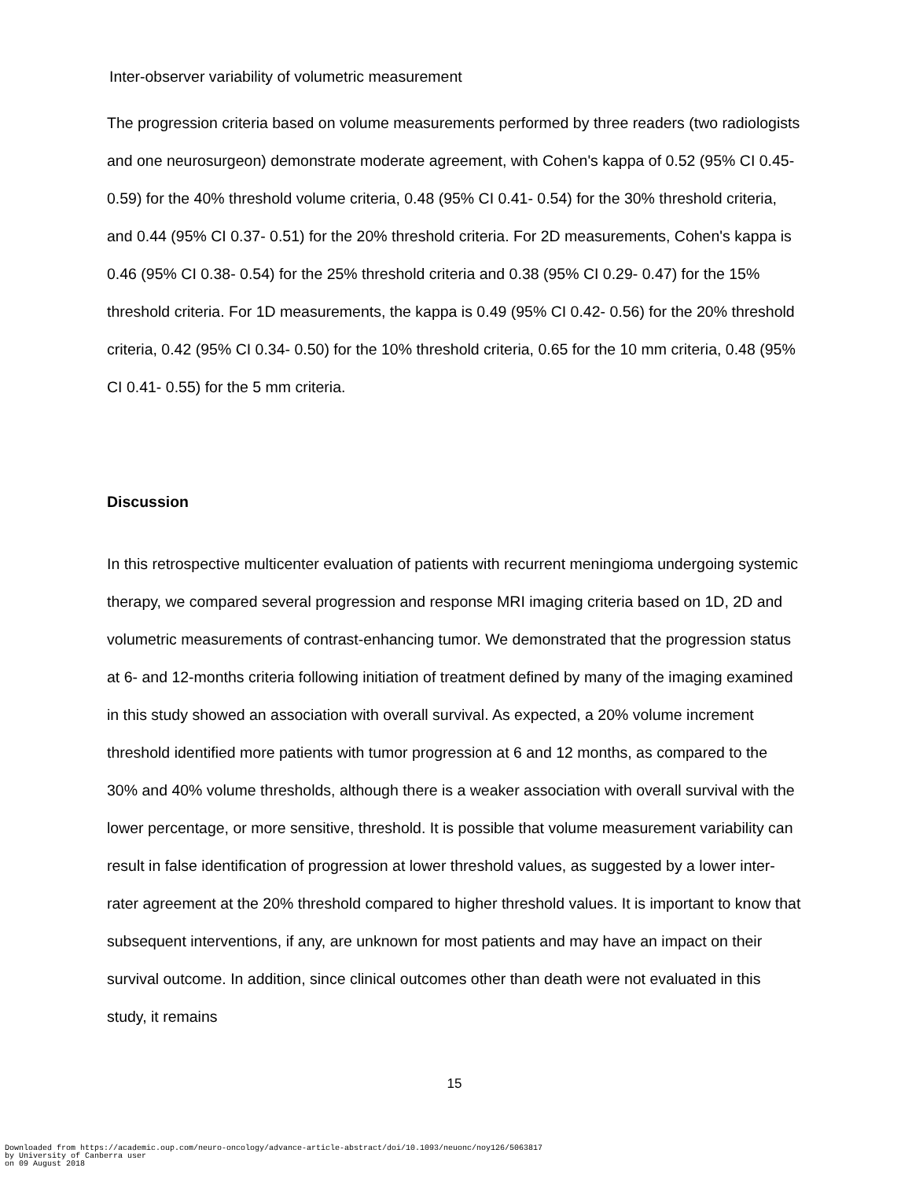Inter-observer variability of volumetric measurement
The progression criteria based on volume measurements performed by three readers (two radiologists and one neurosurgeon) demonstrate moderate agreement, with Cohen's kappa of 0.52 (95% CI 0.45- 0.59) for the 40% threshold volume criteria, 0.48 (95% CI 0.41- 0.54) for the 30% threshold criteria, and 0.44 (95% CI 0.37- 0.51) for the 20% threshold criteria. For 2D measurements, Cohen's kappa is 0.46 (95% CI 0.38- 0.54) for the 25% threshold criteria and 0.38 (95% CI 0.29- 0.47) for the 15% threshold criteria. For 1D measurements, the kappa is 0.49 (95% CI 0.42- 0.56) for the 20% threshold criteria, 0.42 (95% CI 0.34- 0.50) for the 10% threshold criteria, 0.65 for the 10 mm criteria, 0.48 (95% CI 0.41- 0.55) for the 5 mm criteria.
Discussion
In this retrospective multicenter evaluation of patients with recurrent meningioma undergoing systemic therapy, we compared several progression and response MRI imaging criteria based on 1D, 2D and volumetric measurements of contrast-enhancing tumor. We demonstrated that the progression status at 6- and 12-months criteria following initiation of treatment defined by many of the imaging examined in this study showed an association with overall survival. As expected, a 20% volume increment threshold identified more patients with tumor progression at 6 and 12 months, as compared to the 30% and 40% volume thresholds, although there is a weaker association with overall survival with the lower percentage, or more sensitive, threshold. It is possible that volume measurement variability can result in false identification of progression at lower threshold values, as suggested by a lower inter-rater agreement at the 20% threshold compared to higher threshold values. It is important to know that subsequent interventions, if any, are unknown for most patients and may have an impact on their survival outcome. In addition, since clinical outcomes other than death were not evaluated in this study, it remains
15
Downloaded from https://academic.oup.com/neuro-oncology/advance-article-abstract/doi/10.1093/neuonc/noy126/5063817
by University of Canberra user
on 09 August 2018